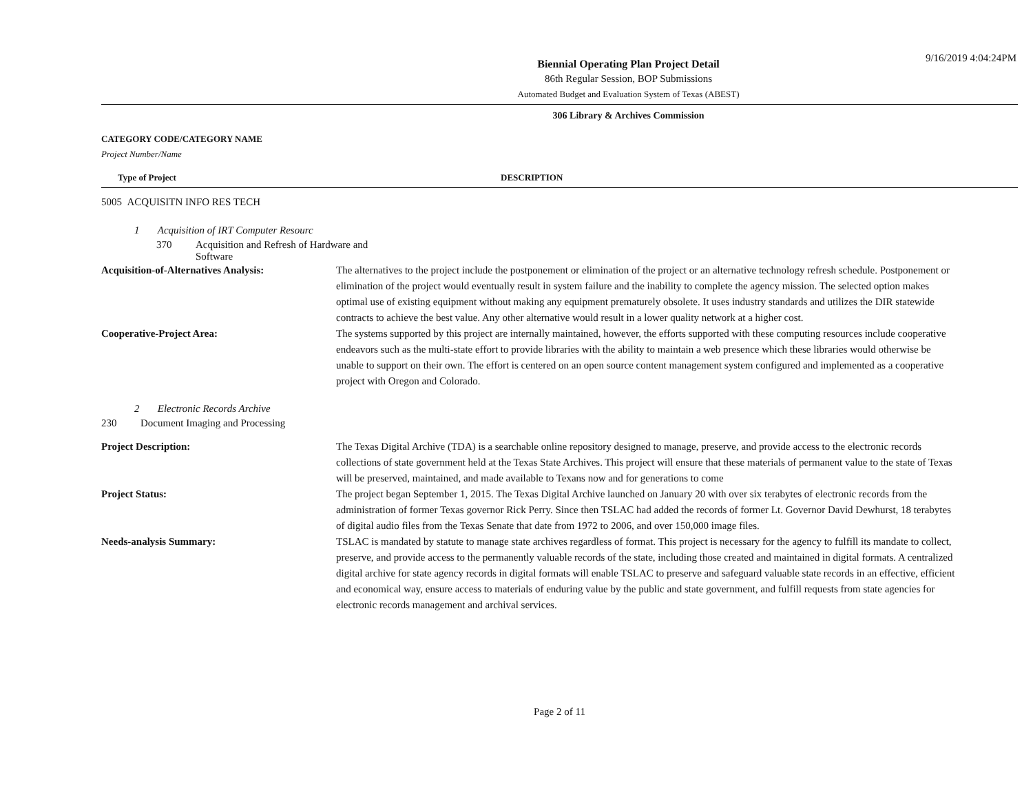9/16/2019 4:04:24PM
Biennial Operating Plan Project Detail
86th Regular Session, BOP Submissions
Automated Budget and Evaluation System of Texas (ABEST)
306 Library & Archives Commission
CATEGORY CODE/CATEGORY NAME
Project Number/Name
Type of Project DESCRIPTION
5005 ACQUISITN INFO RES TECH
1 Acquisition of IRT Computer Resourc
370 Acquisition and Refresh of Hardware and
Software
Acquisition-of-Alternatives Analysis: The alternatives to the project include the postponement or elimination of the project or an alternative technology refresh schedule. Postponement or elimination of the project would eventually result in system failure and the inability to complete the agency mission. The selected option makes optimal use of existing equipment without making any equipment prematurely obsolete. It uses industry standards and utilizes the DIR statewide contracts to achieve the best value. Any other alternative would result in a lower quality network at a higher cost.
Cooperative-Project Area: The systems supported by this project are internally maintained, however, the efforts supported with these computing resources include cooperative endeavors such as the multi-state effort to provide libraries with the ability to maintain a web presence which these libraries would otherwise be unable to support on their own. The effort is centered on an open source content management system configured and implemented as a cooperative project with Oregon and Colorado.
2 Electronic Records Archive
230 Document Imaging and Processing
Project Description: The Texas Digital Archive (TDA) is a searchable online repository designed to manage, preserve, and provide access to the electronic records collections of state government held at the Texas State Archives. This project will ensure that these materials of permanent value to the state of Texas will be preserved, maintained, and made available to Texans now and for generations to come
Project Status: The project began September 1, 2015. The Texas Digital Archive launched on January 20 with over six terabytes of electronic records from the administration of former Texas governor Rick Perry. Since then TSLAC had added the records of former Lt. Governor David Dewhurst, 18 terabytes of digital audio files from the Texas Senate that date from 1972 to 2006, and over 150,000 image files.
Needs-analysis Summary: TSLAC is mandated by statute to manage state archives regardless of format. This project is necessary for the agency to fulfill its mandate to collect, preserve, and provide access to the permanently valuable records of the state, including those created and maintained in digital formats. A centralized digital archive for state agency records in digital formats will enable TSLAC to preserve and safeguard valuable state records in an effective, efficient and economical way, ensure access to materials of enduring value by the public and state government, and fulfill requests from state agencies for electronic records management and archival services.
Page 2 of 11